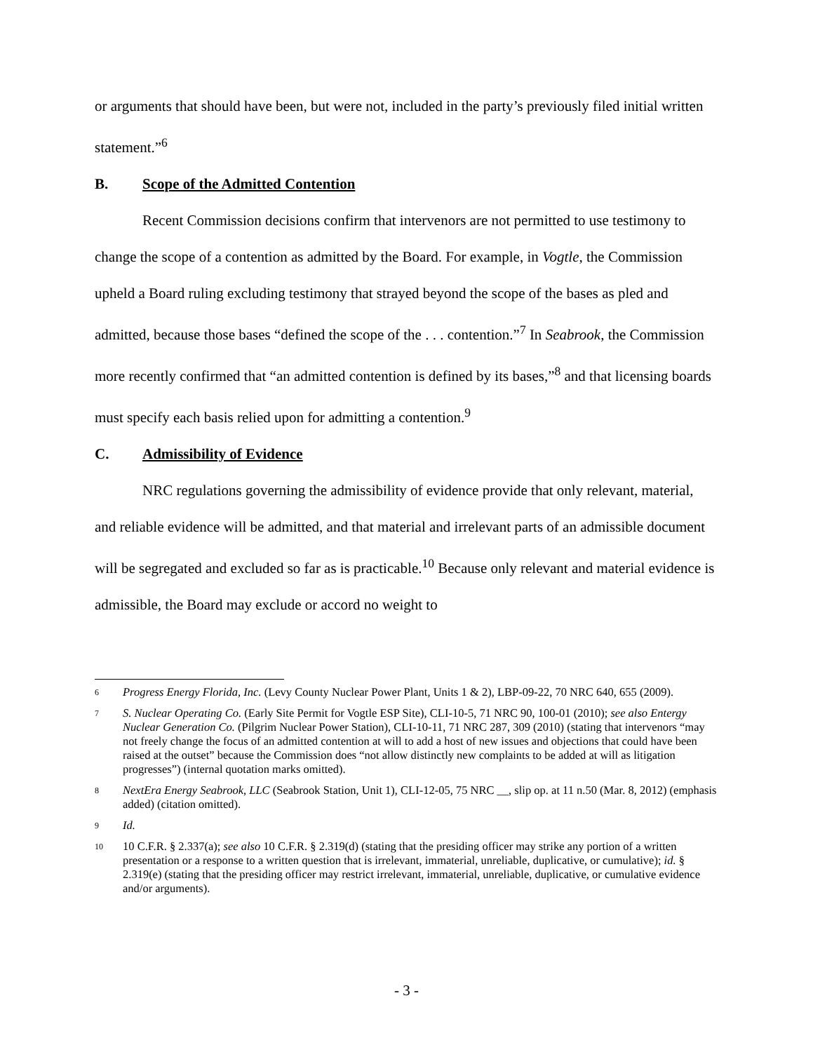or arguments that should have been, but were not, included in the party’s previously filed initial written statement.”<sup>6</sup>
B. Scope of the Admitted Contention
Recent Commission decisions confirm that intervenors are not permitted to use testimony to change the scope of a contention as admitted by the Board. For example, in Vogtle, the Commission upheld a Board ruling excluding testimony that strayed beyond the scope of the bases as pled and admitted, because those bases “defined the scope of the . . . contention.”<sup>7</sup> In Seabrook, the Commission more recently confirmed that “an admitted contention is defined by its bases,”<sup>8</sup> and that licensing boards must specify each basis relied upon for admitting a contention.<sup>9</sup>
C. Admissibility of Evidence
NRC regulations governing the admissibility of evidence provide that only relevant, material, and reliable evidence will be admitted, and that material and irrelevant parts of an admissible document will be segregated and excluded so far as is practicable.<sup>10</sup> Because only relevant and material evidence is admissible, the Board may exclude or accord no weight to
6
Progress Energy Florida, Inc. (Levy County Nuclear Power Plant, Units 1 & 2), LBP-09-22, 70 NRC 640, 655 (2009).
7
S. Nuclear Operating Co. (Early Site Permit for Vogtle ESP Site), CLI-10-5, 71 NRC 90, 100-01 (2010); see also Entergy Nuclear Generation Co. (Pilgrim Nuclear Power Station), CLI-10-11, 71 NRC 287, 309 (2010) (stating that intervenors “may not freely change the focus of an admitted contention at will to add a host of new issues and objections that could have been raised at the outset” because the Commission does “not allow distinctly new complaints to be added at will as litigation progresses”) (internal quotation marks omitted).
8
NextEra Energy Seabrook, LLC (Seabrook Station, Unit 1), CLI-12-05, 75 NRC __, slip op. at 11 n.50 (Mar. 8, 2012) (emphasis added) (citation omitted).
9
Id.
10
10 C.F.R. § 2.337(a); see also 10 C.F.R. § 2.319(d) (stating that the presiding officer may strike any portion of a written presentation or a response to a written question that is irrelevant, immaterial, unreliable, duplicative, or cumulative); id. § 2.319(e) (stating that the presiding officer may restrict irrelevant, immaterial, unreliable, duplicative, or cumulative evidence and/or arguments).
- 3 -